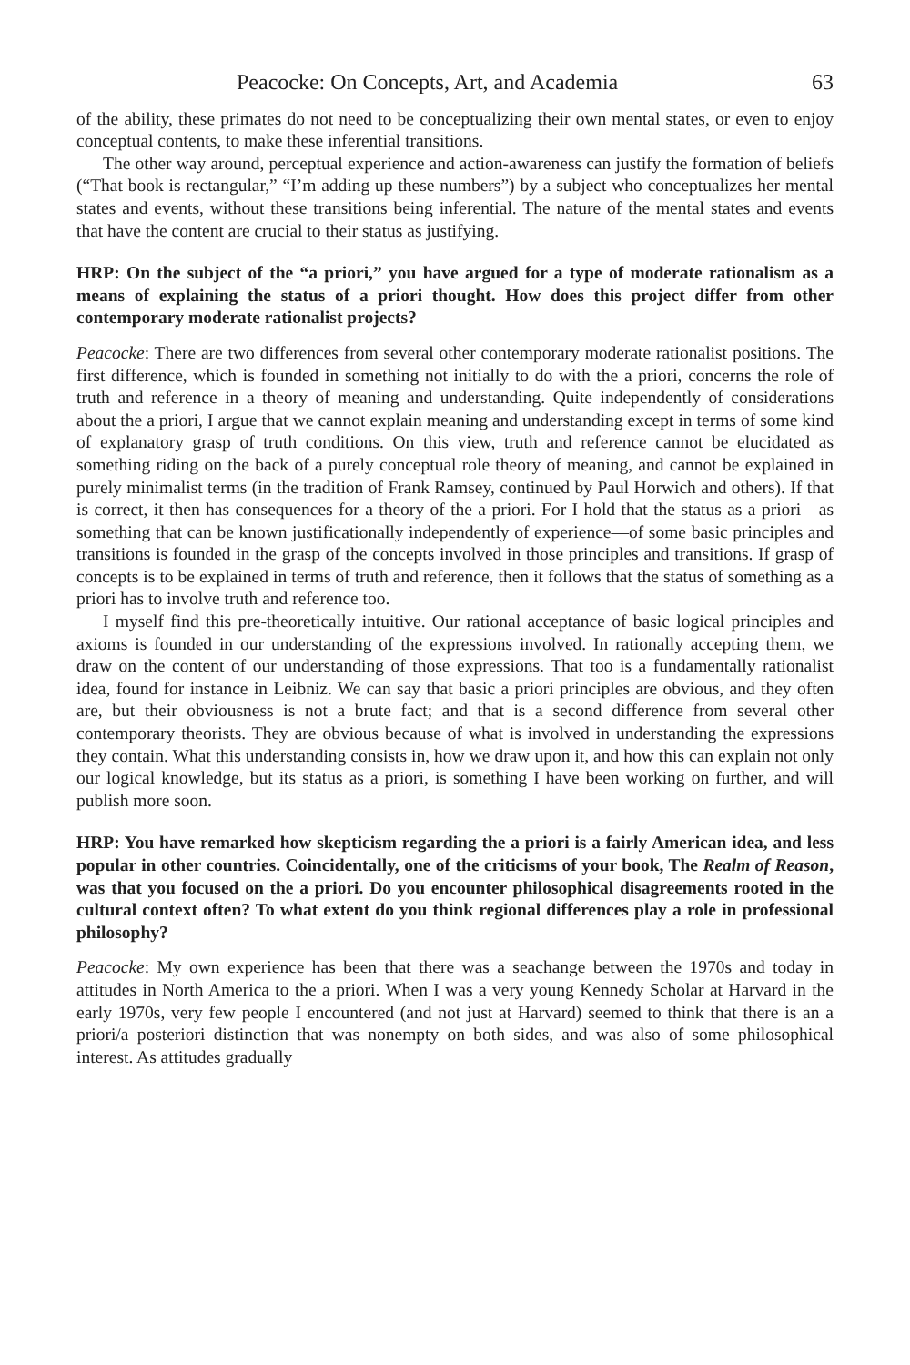Peacocke: On Concepts, Art, and Academia 63
of the ability, these primates do not need to be conceptualizing their own mental states, or even to enjoy conceptual contents, to make these inferential transitions.
The other way around, perceptual experience and action-awareness can justify the formation of beliefs (“That book is rectangular,” “I’m adding up these numbers”) by a subject who conceptualizes her mental states and events, without these transitions being inferential. The nature of the mental states and events that have the content are crucial to their status as justifying.
HRP: On the subject of the “a priori,” you have argued for a type of moderate rationalism as a means of explaining the status of a priori thought. How does this project differ from other contemporary moderate rationalist projects?
Peacocke: There are two differences from several other contemporary moderate rationalist positions. The first difference, which is founded in something not initially to do with the a priori, concerns the role of truth and reference in a theory of meaning and understanding. Quite independently of considerations about the a priori, I argue that we cannot explain meaning and understanding except in terms of some kind of explanatory grasp of truth conditions. On this view, truth and reference cannot be elucidated as something riding on the back of a purely conceptual role theory of meaning, and cannot be explained in purely minimalist terms (in the tradition of Frank Ramsey, continued by Paul Horwich and others). If that is correct, it then has consequences for a theory of the a priori. For I hold that the status as a priori—as something that can be known justificationally independently of experience—of some basic principles and transitions is founded in the grasp of the concepts involved in those principles and transitions. If grasp of concepts is to be explained in terms of truth and reference, then it follows that the status of something as a priori has to involve truth and reference too.
I myself find this pre-theoretically intuitive. Our rational acceptance of basic logical principles and axioms is founded in our understanding of the expressions involved. In rationally accepting them, we draw on the content of our understanding of those expressions. That too is a fundamentally rationalist idea, found for instance in Leibniz. We can say that basic a priori principles are obvious, and they often are, but their obviousness is not a brute fact; and that is a second difference from several other contemporary theorists. They are obvious because of what is involved in understanding the expressions they contain. What this understanding consists in, how we draw upon it, and how this can explain not only our logical knowledge, but its status as a priori, is something I have been working on further, and will publish more soon.
HRP: You have remarked how skepticism regarding the a priori is a fairly American idea, and less popular in other countries. Coincidentally, one of the criticisms of your book, The Realm of Reason, was that you focused on the a priori. Do you encounter philosophical disagreements rooted in the cultural context often? To what extent do you think regional differences play a role in professional philosophy?
Peacocke: My own experience has been that there was a seachange between the 1970s and today in attitudes in North America to the a priori. When I was a very young Kennedy Scholar at Harvard in the early 1970s, very few people I encountered (and not just at Harvard) seemed to think that there is an a priori/a posteriori distinction that was nonempty on both sides, and was also of some philosophical interest. As attitudes gradually